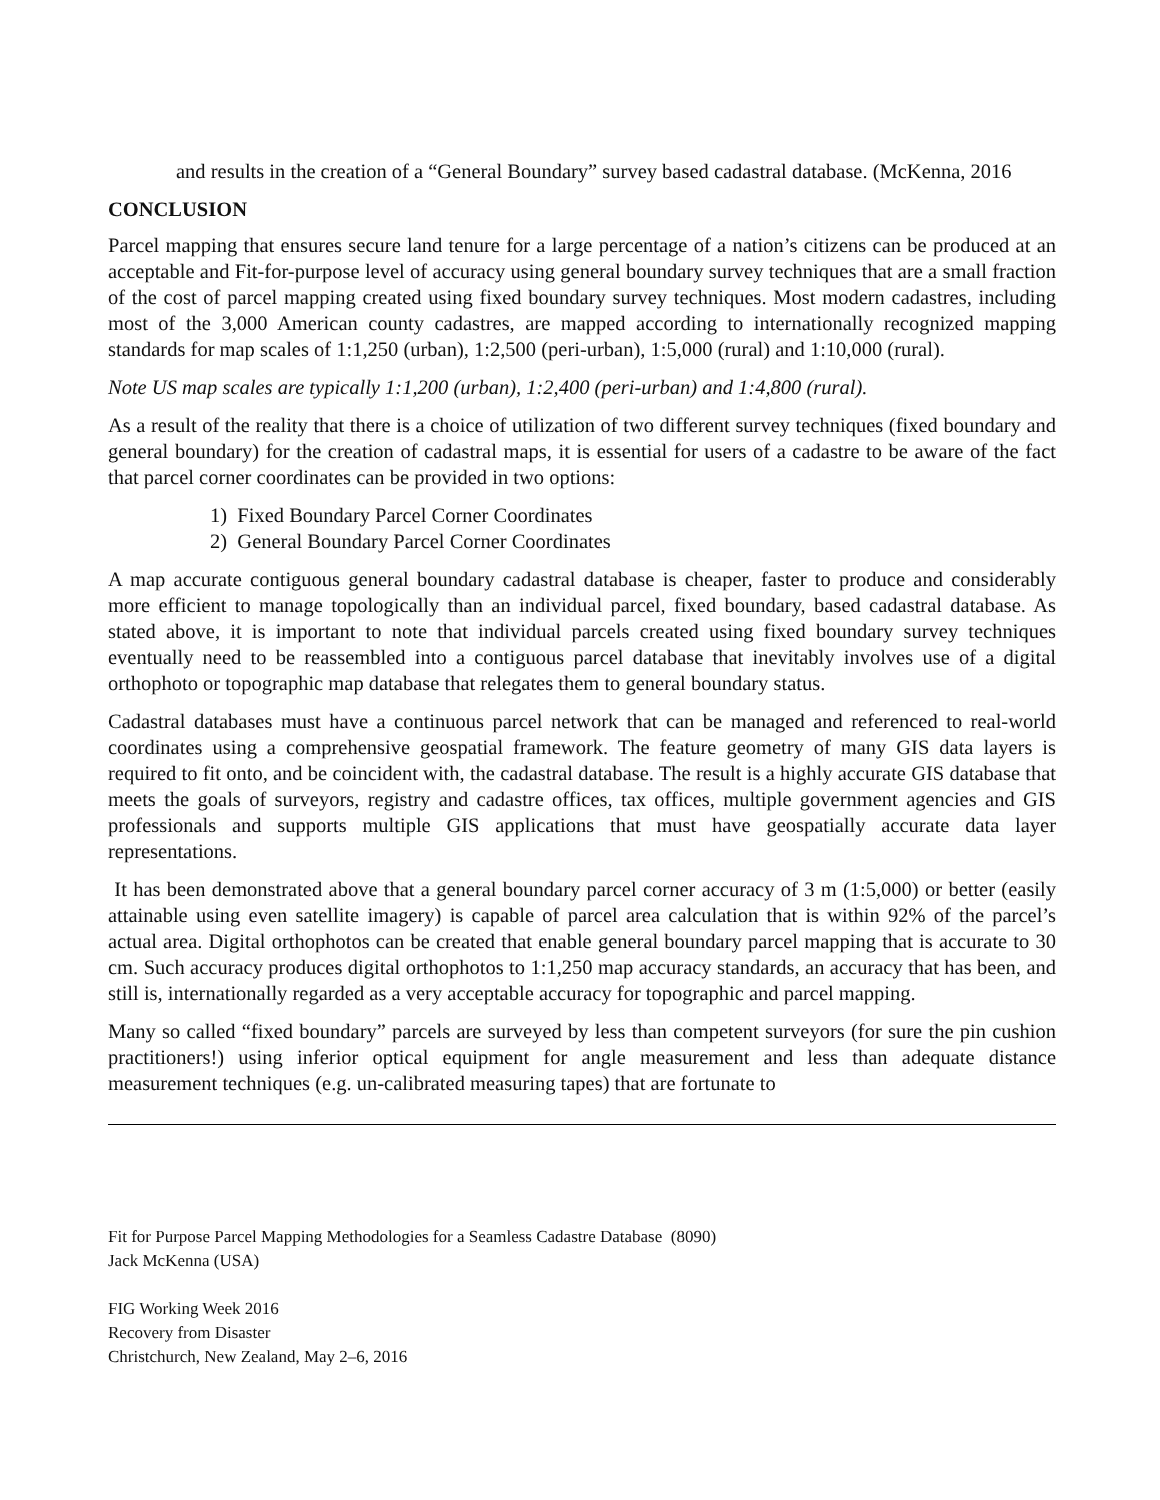and results in the creation of a “General Boundary” survey based cadastral database. (McKenna, 2016
CONCLUSION
Parcel mapping that ensures secure land tenure for a large percentage of a nation’s citizens can be produced at an acceptable and Fit-for-purpose level of accuracy using general boundary survey techniques that are a small fraction of the cost of parcel mapping created using fixed boundary survey techniques. Most modern cadastres, including most of the 3,000 American county cadastres, are mapped according to internationally recognized mapping standards for map scales of 1:1,250 (urban), 1:2,500 (peri-urban), 1:5,000 (rural) and 1:10,000 (rural).
Note US map scales are typically 1:1,200 (urban), 1:2,400 (peri-urban) and 1:4,800 (rural).
As a result of the reality that there is a choice of utilization of two different survey techniques (fixed boundary and general boundary) for the creation of cadastral maps, it is essential for users of a cadastre to be aware of the fact that parcel corner coordinates can be provided in two options:
1) Fixed Boundary Parcel Corner Coordinates
2) General Boundary Parcel Corner Coordinates
A map accurate contiguous general boundary cadastral database is cheaper, faster to produce and considerably more efficient to manage topologically than an individual parcel, fixed boundary, based cadastral database. As stated above, it is important to note that individual parcels created using fixed boundary survey techniques eventually need to be reassembled into a contiguous parcel database that inevitably involves use of a digital orthophoto or topographic map database that relegates them to general boundary status.
Cadastral databases must have a continuous parcel network that can be managed and referenced to real-world coordinates using a comprehensive geospatial framework. The feature geometry of many GIS data layers is required to fit onto, and be coincident with, the cadastral database. The result is a highly accurate GIS database that meets the goals of surveyors, registry and cadastre offices, tax offices, multiple government agencies and GIS professionals and supports multiple GIS applications that must have geospatially accurate data layer representations.
It has been demonstrated above that a general boundary parcel corner accuracy of 3 m (1:5,000) or better (easily attainable using even satellite imagery) is capable of parcel area calculation that is within 92% of the parcel’s actual area. Digital orthophotos can be created that enable general boundary parcel mapping that is accurate to 30 cm. Such accuracy produces digital orthophotos to 1:1,250 map accuracy standards, an accuracy that has been, and still is, internationally regarded as a very acceptable accuracy for topographic and parcel mapping.
Many so called “fixed boundary” parcels are surveyed by less than competent surveyors (for sure the pin cushion practitioners!) using inferior optical equipment for angle measurement and less than adequate distance measurement techniques (e.g. un-calibrated measuring tapes) that are fortunate to
Fit for Purpose Parcel Mapping Methodologies for a Seamless Cadastre Database (8090)
Jack McKenna (USA)
FIG Working Week 2016
Recovery from Disaster
Christchurch, New Zealand, May 2–6, 2016